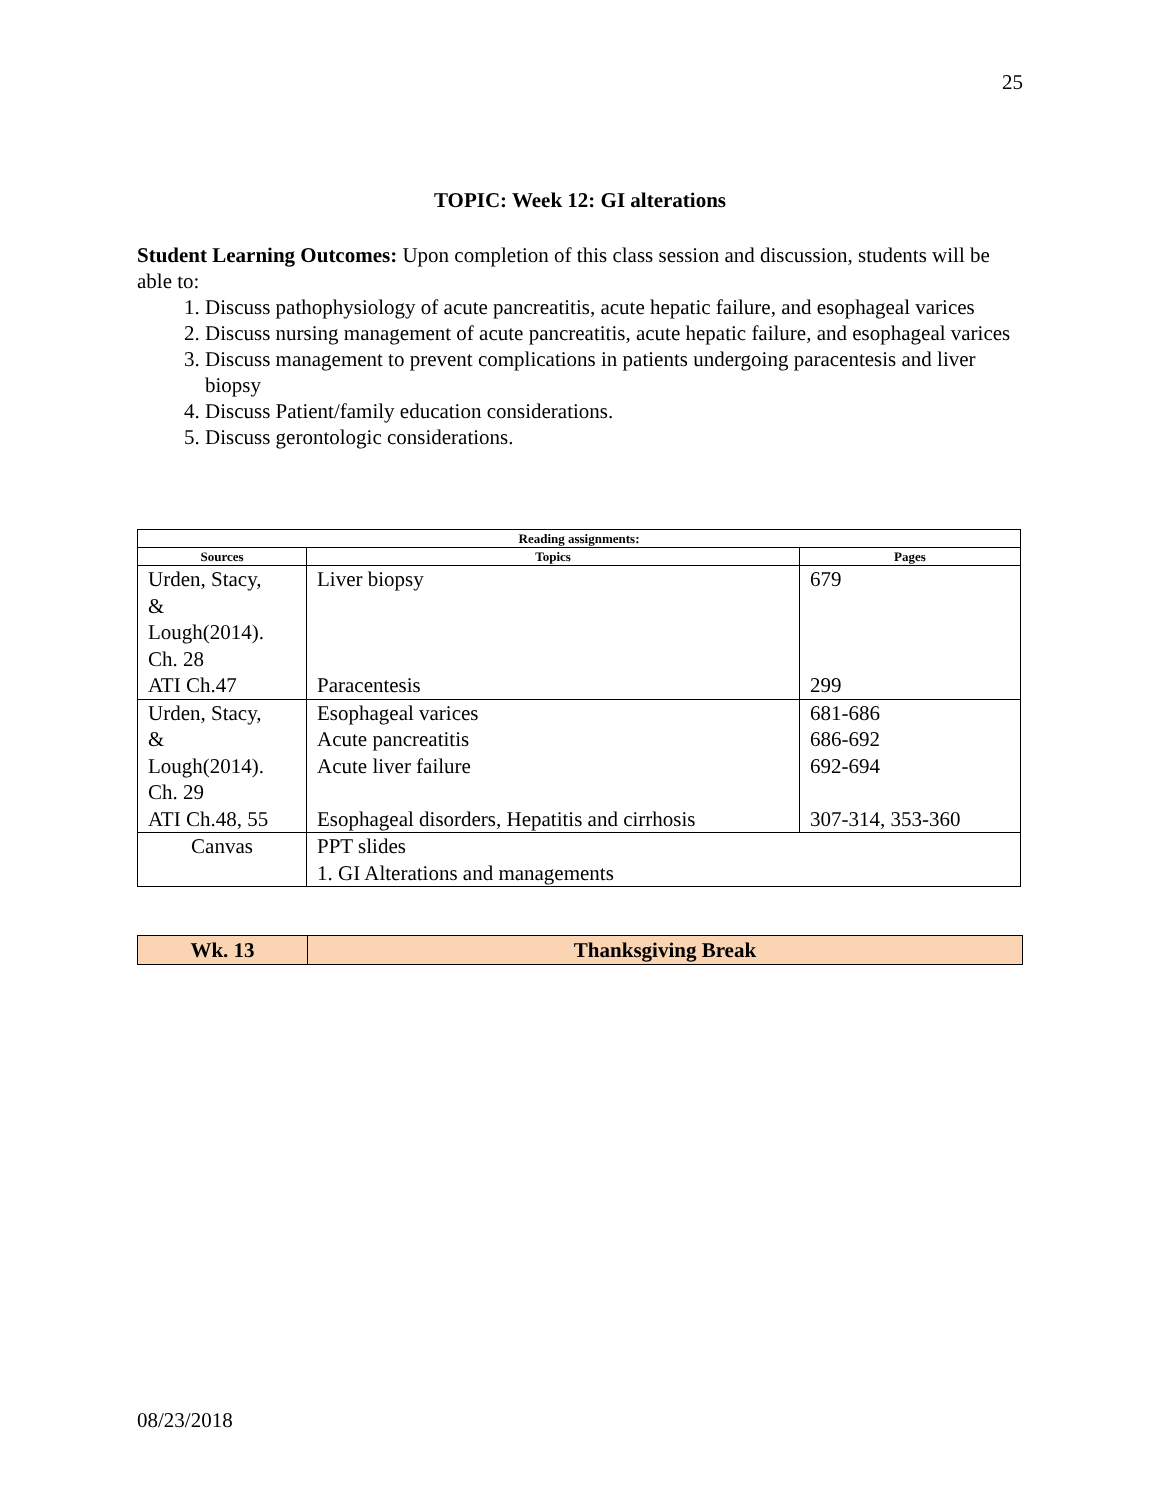25
TOPIC: Week 12: GI alterations
Student Learning Outcomes: Upon completion of this class session and discussion, students will be able to:
1. Discuss pathophysiology of acute pancreatitis, acute hepatic failure, and esophageal varices
2. Discuss nursing management of acute pancreatitis, acute hepatic failure, and esophageal varices
3. Discuss management to prevent complications in patients undergoing paracentesis and liver biopsy
4. Discuss Patient/family education considerations.
5. Discuss gerontologic considerations.
| Reading assignments: | | |
| --- | --- | --- |
| Sources | Topics | Pages |
| Urden, Stacy, & Lough(2014). Ch. 28 ATI Ch.47 | Liver biopsy Paracentesis | 679 299 |
| Urden, Stacy, & Lough(2014). Ch. 29 ATI Ch.48, 55 | Esophageal varices Acute pancreatitis Acute liver failure Esophageal disorders, Hepatitis and cirrhosis | 681-686 686-692 692-694 307-314, 353-360 |
| Canvas | PPT slides 1. GI Alterations and managements | |
| Wk. 13 | Thanksgiving Break |
08/23/2018